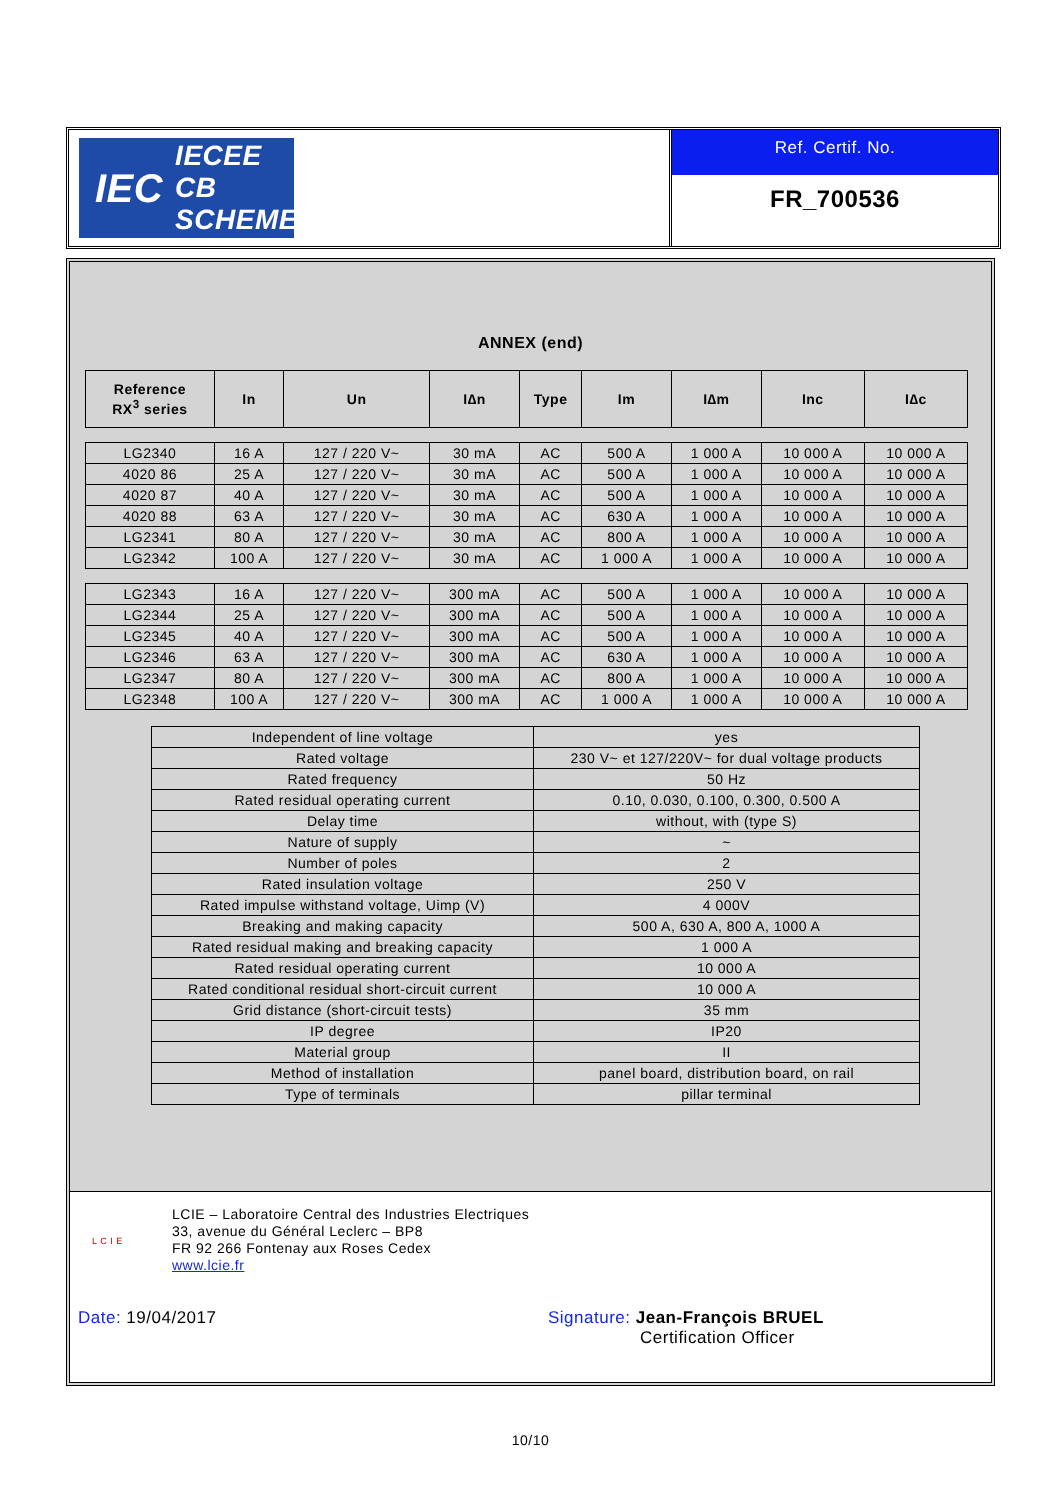IEC
IECEE
CB SCHEME
Ref. Certif. No.
FR_700536
ANNEX (end)
| Reference RX<sup>3</sup> series | In | Un | I∆n | Type | Im | I∆m | Inc | I∆c |
| --- | --- | --- | --- | --- | --- | --- | --- | --- |
| LG2340 | 16 A | 127 / 220 V~ | 30 mA | AC | 500 A | 1 000 A | 10 000 A | 10 000 A |
| 4020 86 | 25 A | 127 / 220 V~ | 30 mA | AC | 500 A | 1 000 A | 10 000 A | 10 000 A |
| 4020 87 | 40 A | 127 / 220 V~ | 30 mA | AC | 500 A | 1 000 A | 10 000 A | 10 000 A |
| 4020 88 | 63 A | 127 / 220 V~ | 30 mA | AC | 630 A | 1 000 A | 10 000 A | 10 000 A |
| LG2341 | 80 A | 127 / 220 V~ | 30 mA | AC | 800 A | 1 000 A | 10 000 A | 10 000 A |
| LG2342 | 100 A | 127 / 220 V~ | 30 mA | AC | 1 000 A | 1 000 A | 10 000 A | 10 000 A |
| LG2343 | 16 A | 127 / 220 V~ | 300 mA | AC | 500 A | 1 000 A | 10 000 A | 10 000 A |
| LG2344 | 25 A | 127 / 220 V~ | 300 mA | AC | 500 A | 1 000 A | 10 000 A | 10 000 A |
| LG2345 | 40 A | 127 / 220 V~ | 300 mA | AC | 500 A | 1 000 A | 10 000 A | 10 000 A |
| LG2346 | 63 A | 127 / 220 V~ | 300 mA | AC | 630 A | 1 000 A | 10 000 A | 10 000 A |
| LG2347 | 80 A | 127 / 220 V~ | 300 mA | AC | 800 A | 1 000 A | 10 000 A | 10 000 A |
| LG2348 | 100 A | 127 / 220 V~ | 300 mA | AC | 1 000 A | 1 000 A | 10 000 A | 10 000 A |
| Independent of line voltage | yes |
| Rated voltage | 230 V~ et 127/220V~ for dual voltage products |
| Rated frequency | 50 Hz |
| Rated residual operating current | 0.10, 0.030, 0.100, 0.300, 0.500 A |
| Delay time | without, with (type S) |
| Nature of supply | ~ |
| Number of poles | 2 |
| Rated insulation voltage | 250 V |
| Rated impulse withstand voltage, Uimp (V) | 4 000V |
| Breaking and making capacity | 500 A, 630 A, 800 A, 1000 A |
| Rated residual making and breaking capacity | 1 000 A |
| Rated residual operating current | 10 000 A |
| Rated conditional residual short-circuit current | 10 000 A |
| Grid distance (short-circuit tests) | 35 mm |
| IP degree | IP20 |
| Material group | II |
| Method of installation | panel board, distribution board, on rail |
| Type of terminals | pillar terminal |
L C I E
LCIE – Laboratoire Central des Industries Electriques
33, avenue du Général Leclerc – BP8
FR 92 266 Fontenay aux Roses Cedex
www.lcie.fr
Date: 19/04/2017 Signature: Jean-François BRUEL
Certification Officer
10/10